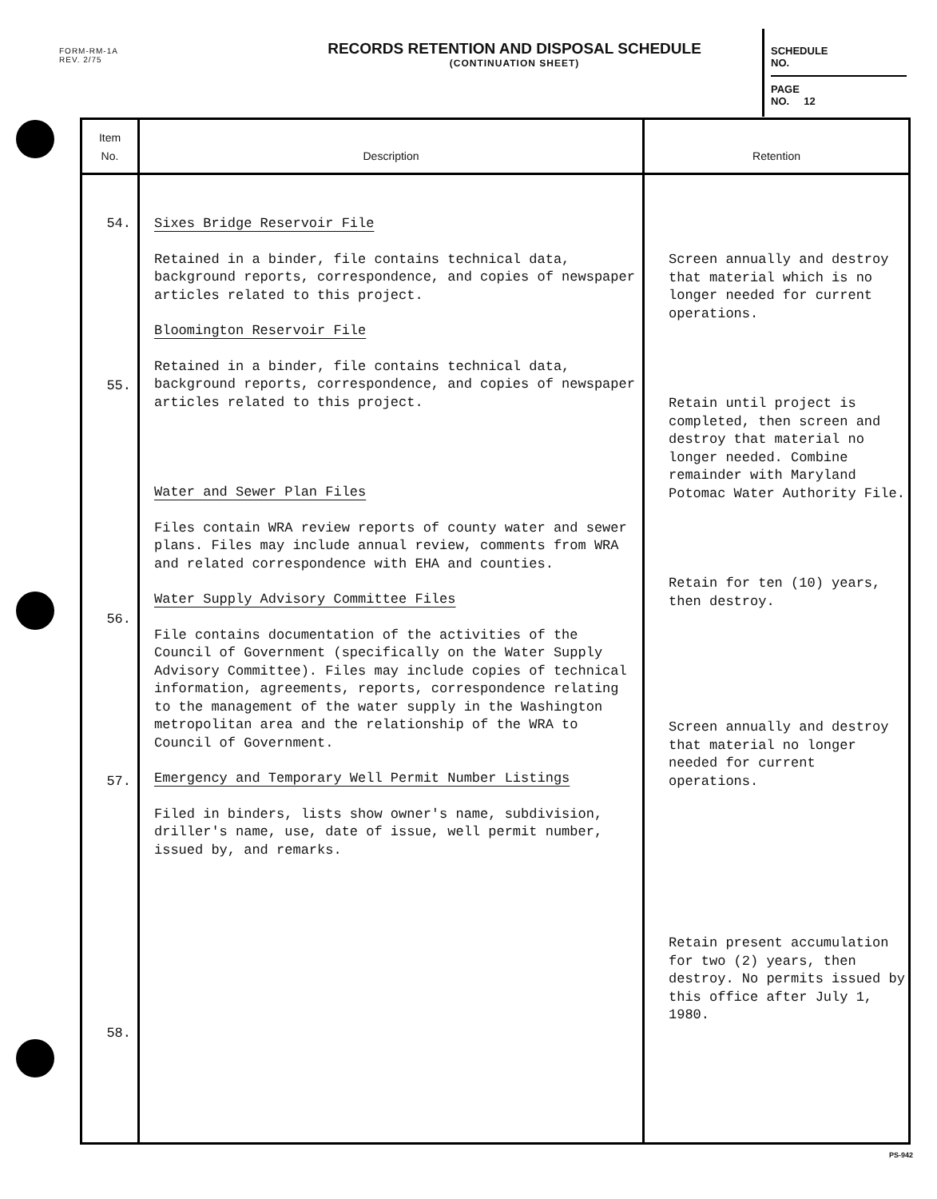FORM-RM-1A
REV. 2/75
RECORDS RETENTION AND DISPOSAL SCHEDULE
(CONTINUATION SHEET)
SCHEDULE
NO.
PAGE
NO. 12
| Item No. | Description | Retention |
| --- | --- | --- |
| 54. 55. 56. 57. 58. | Sixes Bridge Reservoir File Retained in a binder, file contains technical data, background reports, correspondence, and copies of newspaper articles related to this project. Bloomington Reservoir File Retained in a binder, file contains technical data, background reports, correspondence, and copies of newspaper articles related to this project. Water and Sewer Plan Files Files contain WRA review reports of county water and sewer plans. Files may include annual review, comments from WRA and related correspondence with EHA and counties. Water Supply Advisory Committee Files File contains documentation of the activities of the Council of Government (specifically on the Water Supply Advisory Committee). Files may include copies of technical information, agreements, reports, correspondence relating to the management of the water supply in the Washington metropolitan area and the relationship of the WRA to Council of Government. Emergency and Temporary Well Permit Number Listings Filed in binders, lists show owner's name, subdivision, driller's name, use, date of issue, well permit number, issued by, and remarks. | Screen annually and destroy that material which is no longer needed for current operations. Retain until project is completed, then screen and destroy that material no longer needed. Combine remainder with Maryland Potomac Water Authority File. Retain for ten (10) years, then destroy. Screen annually and destroy that material no longer needed for current operations. Retain present accumulation for two (2) years, then destroy. No permits issued by this office after July 1, 1980. |
PS-942